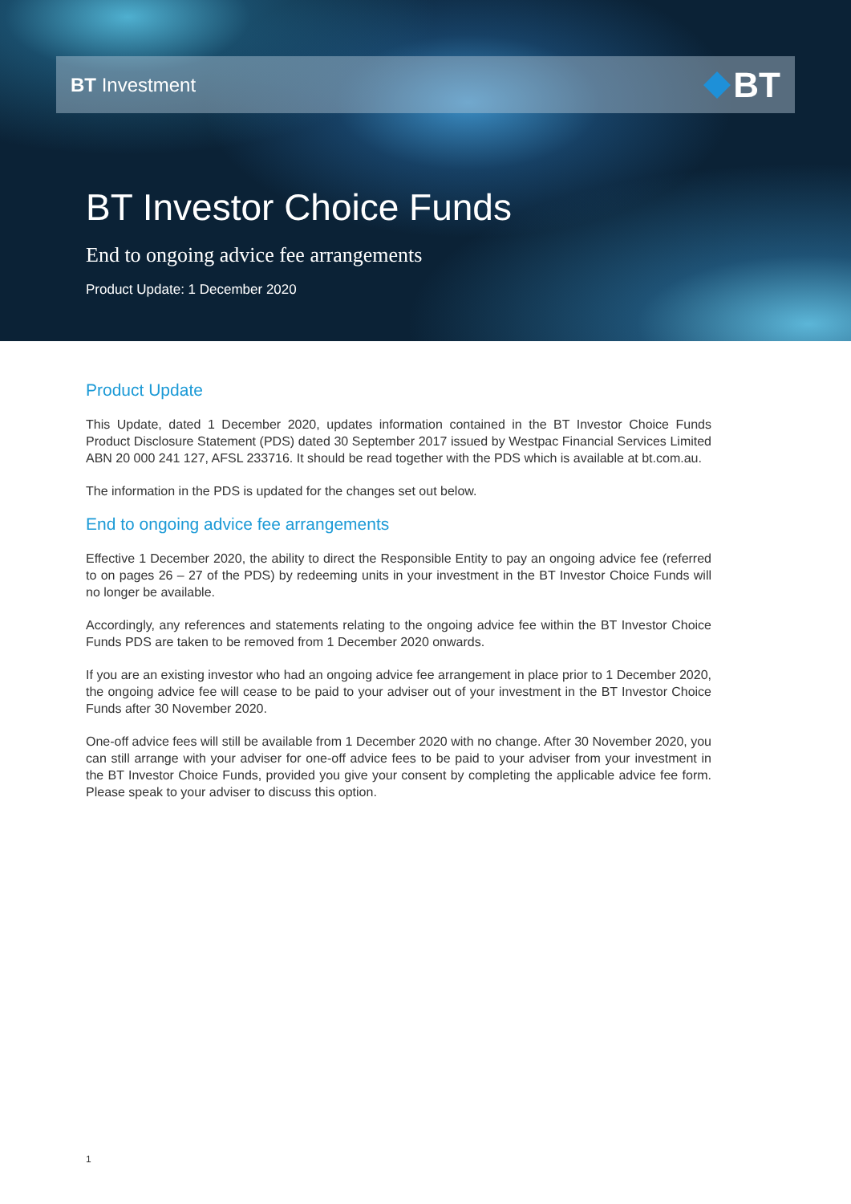BT Investment
BT
BT Investor Choice Funds
End to ongoing advice fee arrangements
Product Update: 1 December 2020
Product Update
This Update, dated 1 December 2020, updates information contained in the BT Investor Choice Funds Product Disclosure Statement (PDS) dated 30 September 2017 issued by Westpac Financial Services Limited ABN 20 000 241 127, AFSL 233716. It should be read together with the PDS which is available at bt.com.au.
The information in the PDS is updated for the changes set out below.
End to ongoing advice fee arrangements
Effective 1 December 2020, the ability to direct the Responsible Entity to pay an ongoing advice fee (referred to on pages 26 – 27 of the PDS) by redeeming units in your investment in the BT Investor Choice Funds will no longer be available.
Accordingly, any references and statements relating to the ongoing advice fee within the BT Investor Choice Funds PDS are taken to be removed from 1 December 2020 onwards.
If you are an existing investor who had an ongoing advice fee arrangement in place prior to 1 December 2020, the ongoing advice fee will cease to be paid to your adviser out of your investment in the BT Investor Choice Funds after 30 November 2020.
One-off advice fees will still be available from 1 December 2020 with no change. After 30 November 2020, you can still arrange with your adviser for one-off advice fees to be paid to your adviser from your investment in the BT Investor Choice Funds, provided you give your consent by completing the applicable advice fee form. Please speak to your adviser to discuss this option.
1